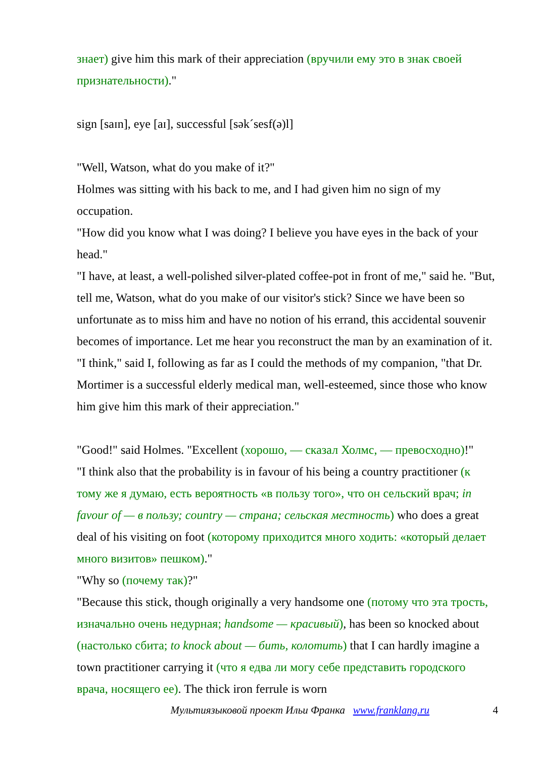знает) give him this mark of their appreciation (вручили ему это в знак своей признательности)."
sign [saɪn], eye [aɪ], successful [sək´sesf(ə)l]
"Well, Watson, what do you make of it?"
Holmes was sitting with his back to me, and I had given him no sign of my occupation.
"How did you know what I was doing? I believe you have eyes in the back of your head."
"I have, at least, a well-polished silver-plated coffee-pot in front of me," said he. "But, tell me, Watson, what do you make of our visitor's stick? Since we have been so unfortunate as to miss him and have no notion of his errand, this accidental souvenir becomes of importance. Let me hear you reconstruct the man by an examination of it. "I think," said I, following as far as I could the methods of my companion, "that Dr. Mortimer is a successful elderly medical man, well-esteemed, since those who know him give him this mark of their appreciation."
"Good!" said Holmes. "Excellent (хорошо, — сказал Холмс, — превосходно)!"
"I think also that the probability is in favour of his being a country practitioner (к тому же я думаю, есть вероятность «в пользу того», что он сельский врач; in favour of — в пользу; country — страна; сельская местность) who does a great deal of his visiting on foot (которому приходится много ходить: «который делает много визитов» пешком)."
"Why so (почему так)?"
"Because this stick, though originally a very handsome one (потому что эта трость, изначально очень недурная; handsome — красивый), has been so knocked about (настолько сбита; to knock about — бить, колотить) that I can hardly imagine a town practitioner carrying it (что я едва ли могу себе представить городского врача, носящего ее). The thick iron ferrule is worn
Мультиязыковой проект Ильи Франка www.franklang.ru 4